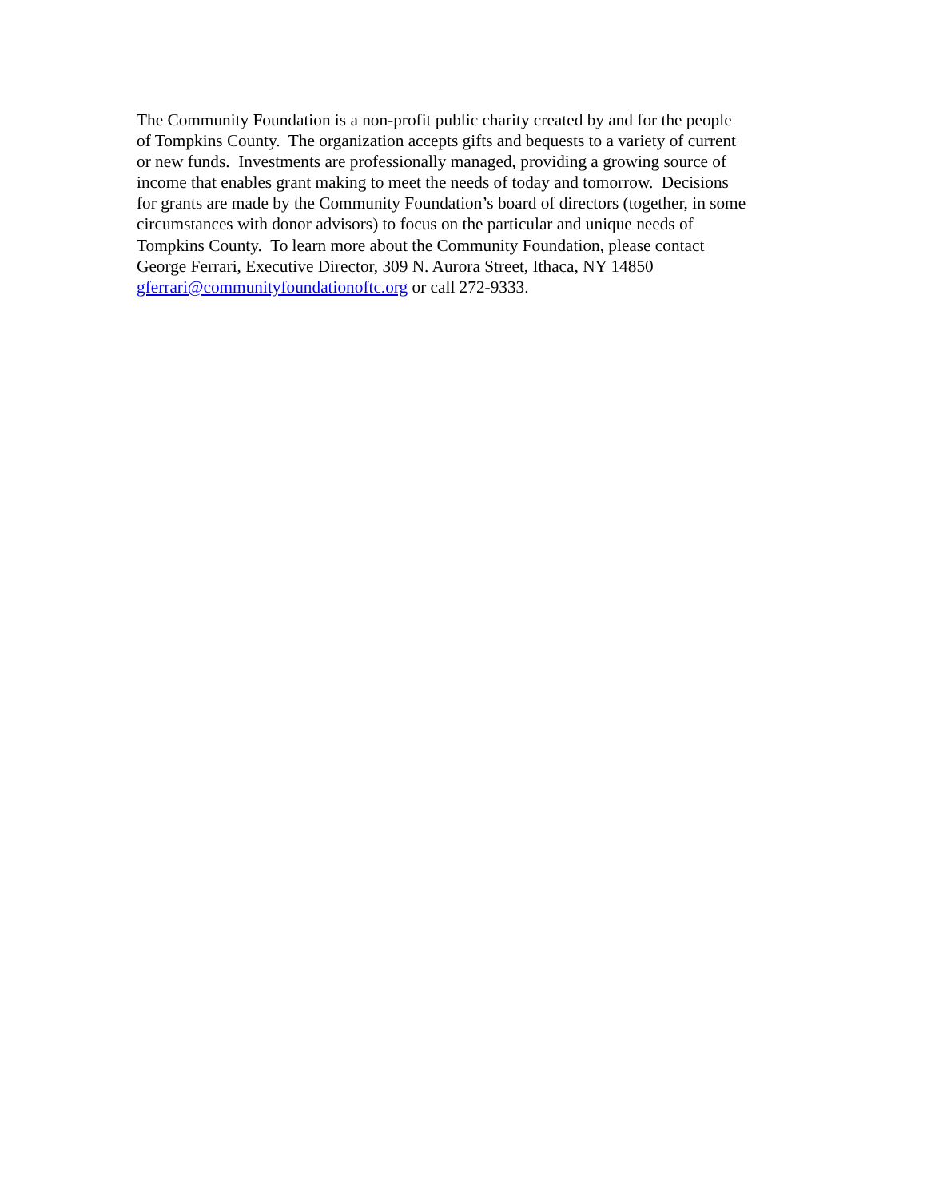The Community Foundation is a non-profit public charity created by and for the people
of Tompkins County. The organization accepts gifts and bequests to a variety of current
or new funds. Investments are professionally managed, providing a growing source of
income that enables grant making to meet the needs of today and tomorrow. Decisions
for grants are made by the Community Foundation’s board of directors (together, in some
circumstances with donor advisors) to focus on the particular and unique needs of
Tompkins County. To learn more about the Community Foundation, please contact
George Ferrari, Executive Director, 309 N. Aurora Street, Ithaca, NY 14850
gferrari@communityfoundationoftc.org or call 272-9333.